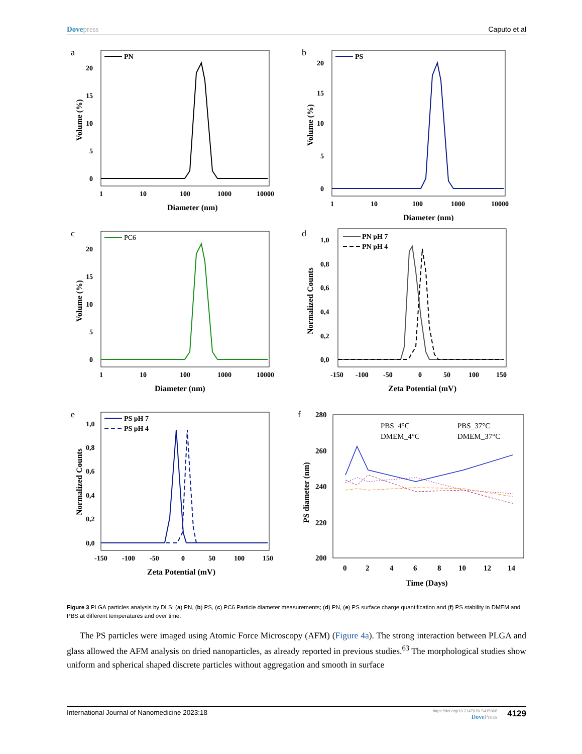Dovepress Caputo et al
a
PN
0
5
10
15
20
1
10
100
1000
10000
Diameter (nm)
Volume (%)
b
PS
0
5
10
15
20
1
10
100
1000
10000
Diameter (nm)
Volume (%)
c
PC6
0
5
10
15
20
1
10
100
1000
10000
Diameter (nm)
Volume (%)
d
PN pH 7
PN pH 4
0,0
0,2
0,4
0,6
0,8
1,0
-150
-100
-50
0
50
100
150
Zeta Potential (mV)
Normalized Counts
e
PS pH 7
PS pH 4
0,0
0,2
0,4
0,6
0,8
1,0
-150
-100
-50
0
50
100
150
Zeta Potential (mV)
Normalized Counts
f
PBS_4°C
PBS_37°C
DMEM_4°C
DMEM_37°C
280
260
240
220
200
0
2
4
6
8
10
12
14
Time (Days)
PS diameter (nm)
Figure 3 PLGA particles analysis by DLS: (a) PN, (b) PS, (c) PC6 Particle diameter measurements; (d) PN, (e) PS surface charge quantification and (f) PS stability in DMEM and PBS at different temperatures and over time.
The PS particles were imaged using Atomic Force Microscopy (AFM) (Figure 4a). The strong interaction between PLGA and glass allowed the AFM analysis on dried nanoparticles, as already reported in previous studies.<sup>63</sup> The morphological studies show uniform and spherical shaped discrete particles without aggregation and smooth in surface
International Journal of Nanomedicine 2023:18
https://doi.org/10.2147/IJN.S415968
DovePress
4129